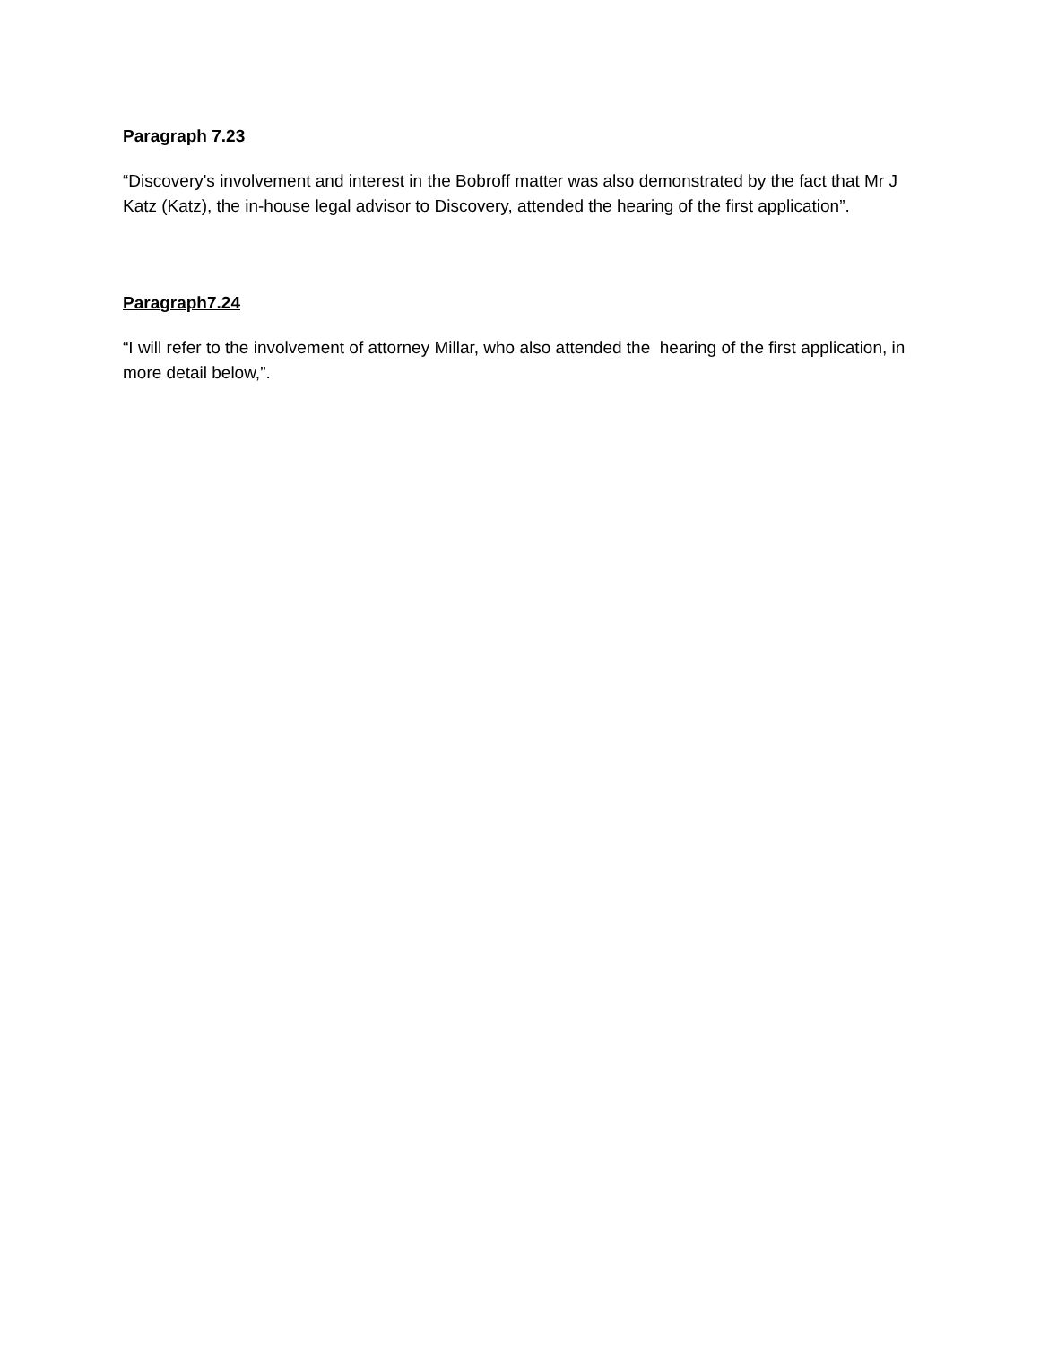Paragraph 7.23
“Discovery's involvement and interest in the Bobroff matter was also demonstrated by the fact that Mr J Katz (Katz), the in-house legal advisor to Discovery, attended the hearing of the first application”.
Paragraph7.24
“I will refer to the involvement of attorney Millar, who also attended the hearing of the first application, in more detail below,”.